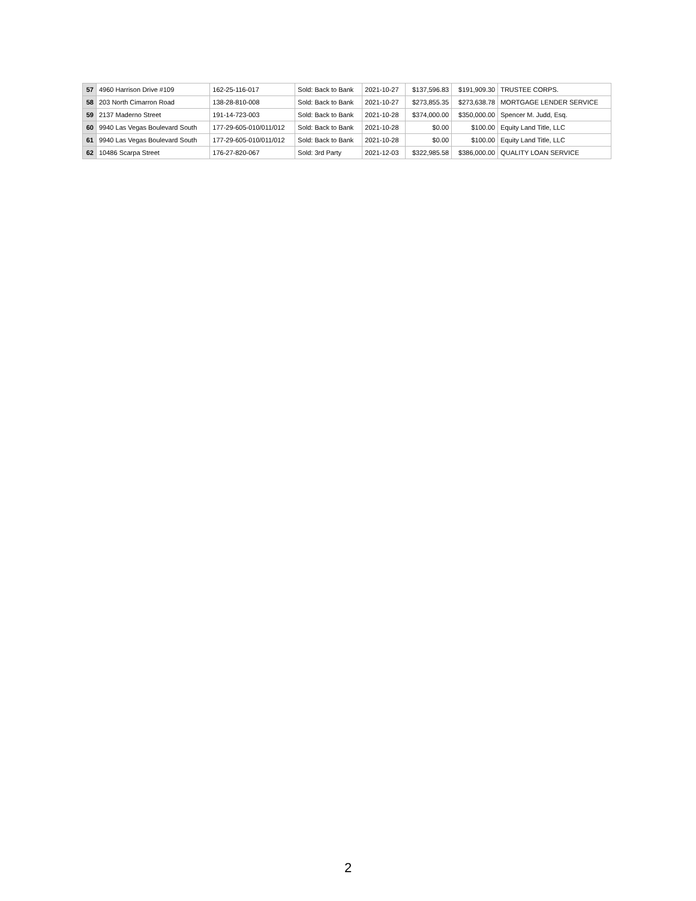| 57 | 4960 Harrison Drive #109 | 162-25-116-017 | Sold: Back to Bank | 2021-10-27 | $137,596.83 | $191,909.30 | TRUSTEE CORPS. |
| 58 | 203 North Cimarron Road | 138-28-810-008 | Sold: Back to Bank | 2021-10-27 | $273,855.35 | $273,638.78 | MORTGAGE LENDER SERVICE |
| 59 | 2137 Maderno Street | 191-14-723-003 | Sold: Back to Bank | 2021-10-28 | $374,000.00 | $350,000.00 | Spencer M. Judd, Esq. |
| 60 | 9940 Las Vegas Boulevard South | 177-29-605-010/011/012 | Sold: Back to Bank | 2021-10-28 | $0.00 | $100.00 | Equity Land Title, LLC |
| 61 | 9940 Las Vegas Boulevard South | 177-29-605-010/011/012 | Sold: Back to Bank | 2021-10-28 | $0.00 | $100.00 | Equity Land Title, LLC |
| 62 | 10486 Scarpa Street | 176-27-820-067 | Sold: 3rd Party | 2021-12-03 | $322,985.58 | $386,000.00 | QUALITY LOAN SERVICE |
2